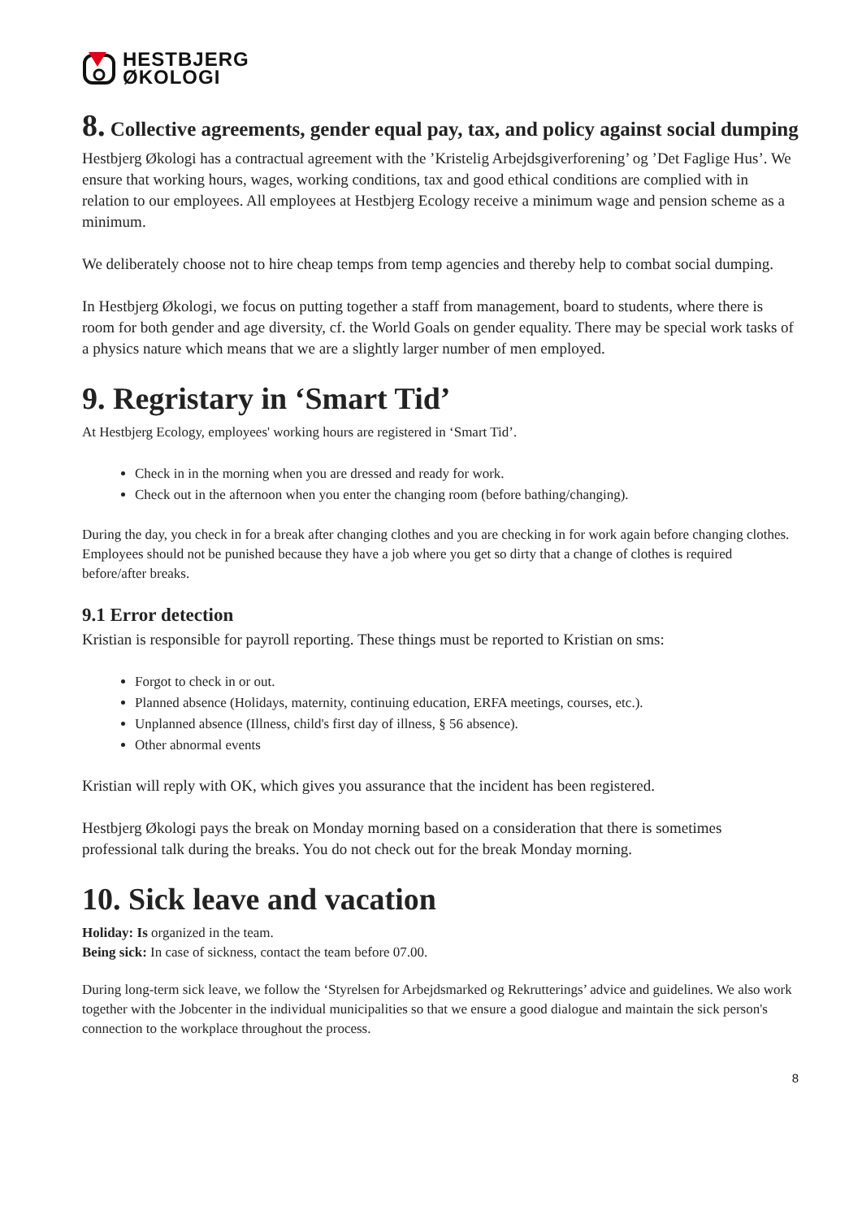HESTBJERG
ØKOLOGI
8. Collective agreements, gender equal pay, tax, and policy against social dumping
Hestbjerg Økologi has a contractual agreement with the ’Kristelig Arbejdsgiverforening’ og ’Det Faglige Hus’. We ensure that working hours, wages, working conditions, tax and good ethical conditions are complied with in relation to our employees. All employees at Hestbjerg Ecology receive a minimum wage and pension scheme as a minimum.
We deliberately choose not to hire cheap temps from temp agencies and thereby help to combat social dumping.
In Hestbjerg Økologi, we focus on putting together a staff from management, board to students, where there is room for both gender and age diversity, cf. the World Goals on gender equality. There may be special work tasks of a physics nature which means that we are a slightly larger number of men employed.
9. Regristary in ‘Smart Tid’
At Hestbjerg Ecology, employees' working hours are registered in ‘Smart Tid’.
Check in in the morning when you are dressed and ready for work.
Check out in the afternoon when you enter the changing room (before bathing/changing).
During the day, you check in for a break after changing clothes and you are checking in for work again before changing clothes. Employees should not be punished because they have a job where you get so dirty that a change of clothes is required before/after breaks.
9.1 Error detection
Kristian is responsible for payroll reporting. These things must be reported to Kristian on sms:
Forgot to check in or out.
Planned absence (Holidays, maternity, continuing education, ERFA meetings, courses, etc.).
Unplanned absence (Illness, child's first day of illness, § 56 absence).
Other abnormal events
Kristian will reply with OK, which gives you assurance that the incident has been registered.
Hestbjerg Økologi pays the break on Monday morning based on a consideration that there is sometimes professional talk during the breaks. You do not check out for the break Monday morning.
10. Sick leave and vacation
Holiday: Is organized in the team.
Being sick: In case of sickness, contact the team before 07.00.
During long-term sick leave, we follow the ‘Styrelsen for Arbejdsmarked og Rekrutterings’ advice and guidelines. We also work together with the Jobcenter in the individual municipalities so that we ensure a good dialogue and maintain the sick person's connection to the workplace throughout the process.
8